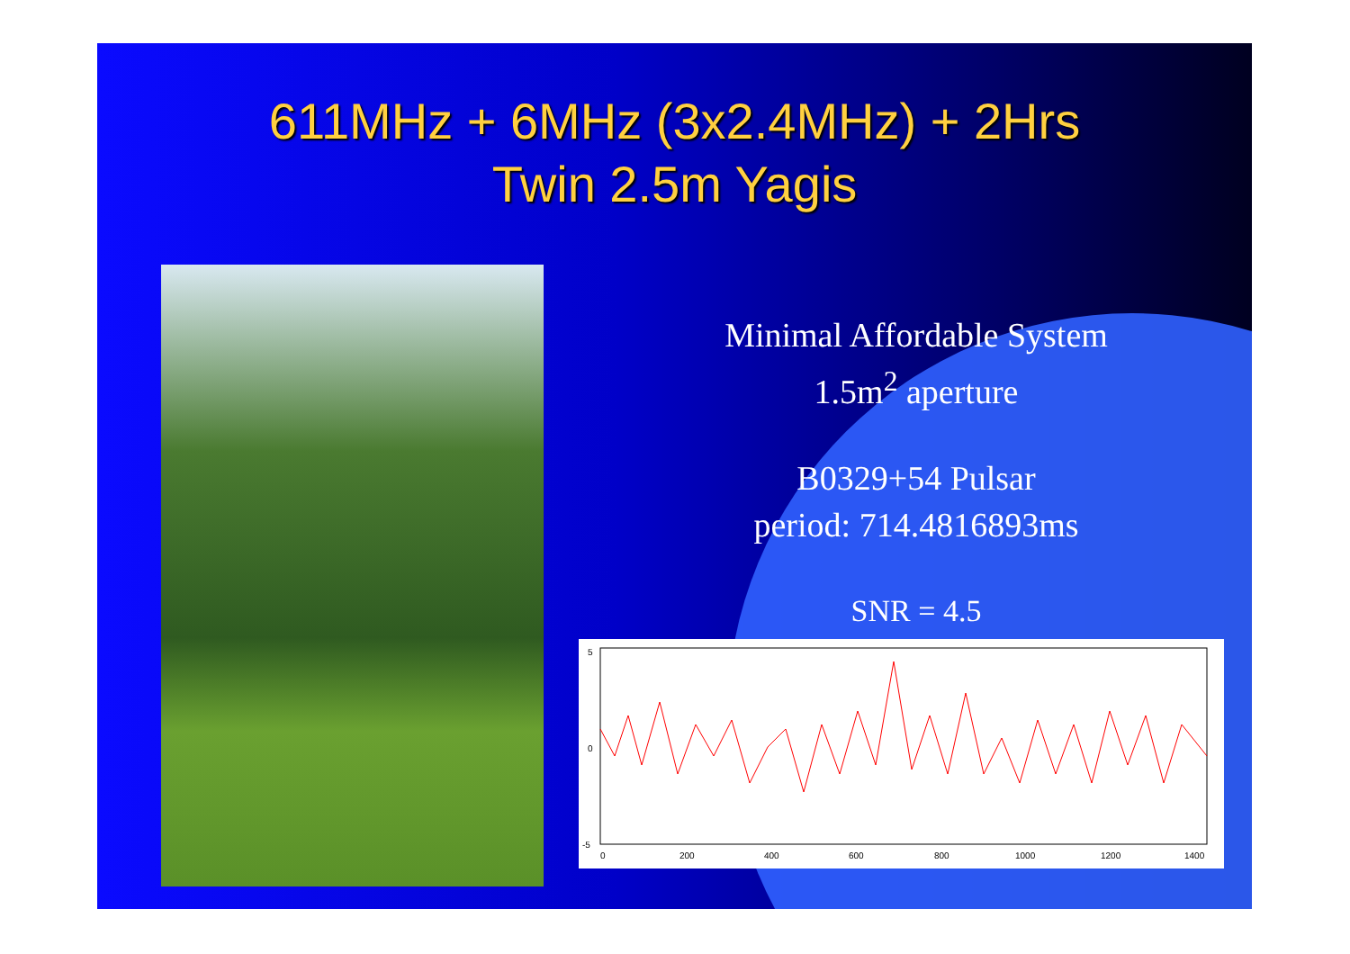611MHz + 6MHz (3x2.4MHz) + 2Hrs
Twin 2.5m Yagis
Minimal Affordable System
1.5m<sup>2</sup> aperture
B0329+54 Pulsar
period: 714.4816893ms
SNR = 4.5
5
0
-5
0
200
400
600
800
1000
1200
1400